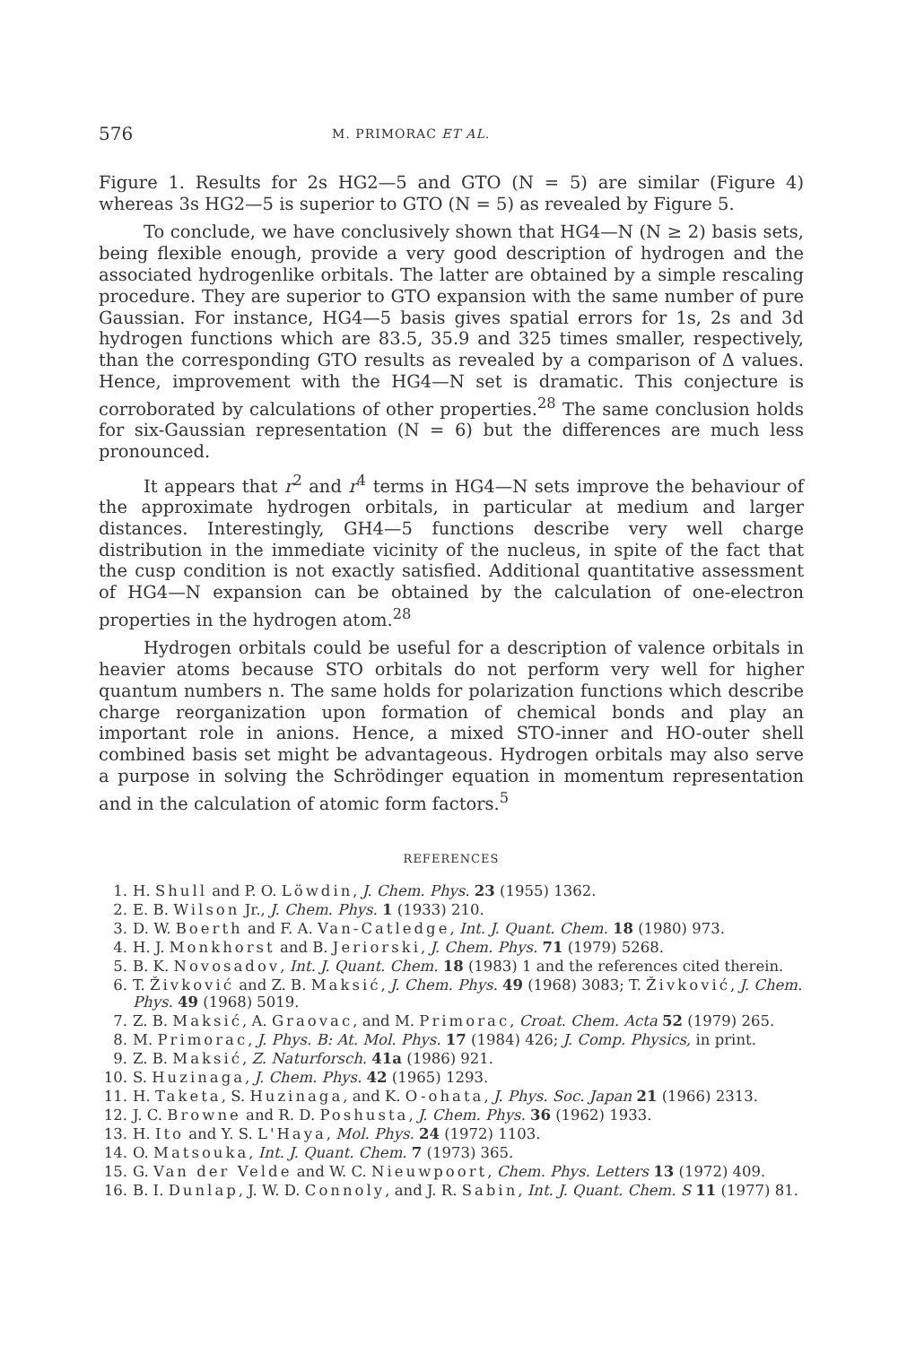576 M. PRIMORAC ET AL.
Figure 1. Results for 2s HG2—5 and GTO (N = 5) are similar (Figure 4) whereas 3s HG2—5 is superior to GTO (N = 5) as revealed by Figure 5.
To conclude, we have conclusively shown that HG4—N (N ≥ 2) basis sets, being flexible enough, provide a very good description of hydrogen and the associated hydrogenlike orbitals. The latter are obtained by a simple rescaling procedure. They are superior to GTO expansion with the same number of pure Gaussian. For instance, HG4—5 basis gives spatial errors for 1s, 2s and 3d hydrogen functions which are 83.5, 35.9 and 325 times smaller, respectively, than the corresponding GTO results as revealed by a comparison of Δ values. Hence, improvement with the HG4—N set is dramatic. This conjecture is corroborated by calculations of other properties.<sup>28</sup> The same conclusion holds for six-Gaussian representation (N = 6) but the differences are much less pronounced.
It appears that r<sup>2</sup> and r<sup>4</sup> terms in HG4—N sets improve the behaviour of the approximate hydrogen orbitals, in particular at medium and larger distances. Interestingly, GH4—5 functions describe very well charge distribution in the immediate vicinity of the nucleus, in spite of the fact that the cusp condition is not exactly satisfied. Additional quantitative assessment of HG4—N expansion can be obtained by the calculation of one-electron properties in the hydrogen atom.<sup>28</sup>
Hydrogen orbitals could be useful for a description of valence orbitals in heavier atoms because STO orbitals do not perform very well for higher quantum numbers n. The same holds for polarization functions which describe charge reorganization upon formation of chemical bonds and play an important role in anions. Hence, a mixed STO-inner and HO-outer shell combined basis set might be advantageous. Hydrogen orbitals may also serve a purpose in solving the Schrödinger equation in momentum representation and in the calculation of atomic form factors.<sup>5</sup>
REFERENCES
1. H. Shull and P. O. Löwdin, J. Chem. Phys. 23 (1955) 1362.
2. E. B. Wilson Jr., J. Chem. Phys. 1 (1933) 210.
3. D. W. Boerth and F. A. Van-Catledge, Int. J. Quant. Chem. 18 (1980) 973.
4. H. J. Monkhorst and B. Jeriorski, J. Chem. Phys. 71 (1979) 5268.
5. B. K. Novosadov, Int. J. Quant. Chem. 18 (1983) 1 and the references cited therein.
6. T. Živković and Z. B. Maksić, J. Chem. Phys. 49 (1968) 3083; T. Živković, J. Chem. Phys. 49 (1968) 5019.
7. Z. B. Maksić, A. Graovac, and M. Primorac, Croat. Chem. Acta 52 (1979) 265.
8. M. Primorac, J. Phys. B: At. Mol. Phys. 17 (1984) 426; J. Comp. Physics, in print.
9. Z. B. Maksić, Z. Naturforsch. 41a (1986) 921.
10. S. Huzinaga, J. Chem. Phys. 42 (1965) 1293.
11. H. Taketa, S. Huzinaga, and K. O-ohata, J. Phys. Soc. Japan 21 (1966) 2313.
12. J. C. Browne and R. D. Poshusta, J. Chem. Phys. 36 (1962) 1933.
13. H. Ito and Y. S. L'Haya, Mol. Phys. 24 (1972) 1103.
14. O. Matsouka, Int. J. Quant. Chem. 7 (1973) 365.
15. G. Van der Velde and W. C. Nieuwpoort, Chem. Phys. Letters 13 (1972) 409.
16. B. I. Dunlap, J. W. D. Connoly, and J. R. Sabin, Int. J. Quant. Chem. S 11 (1977) 81.